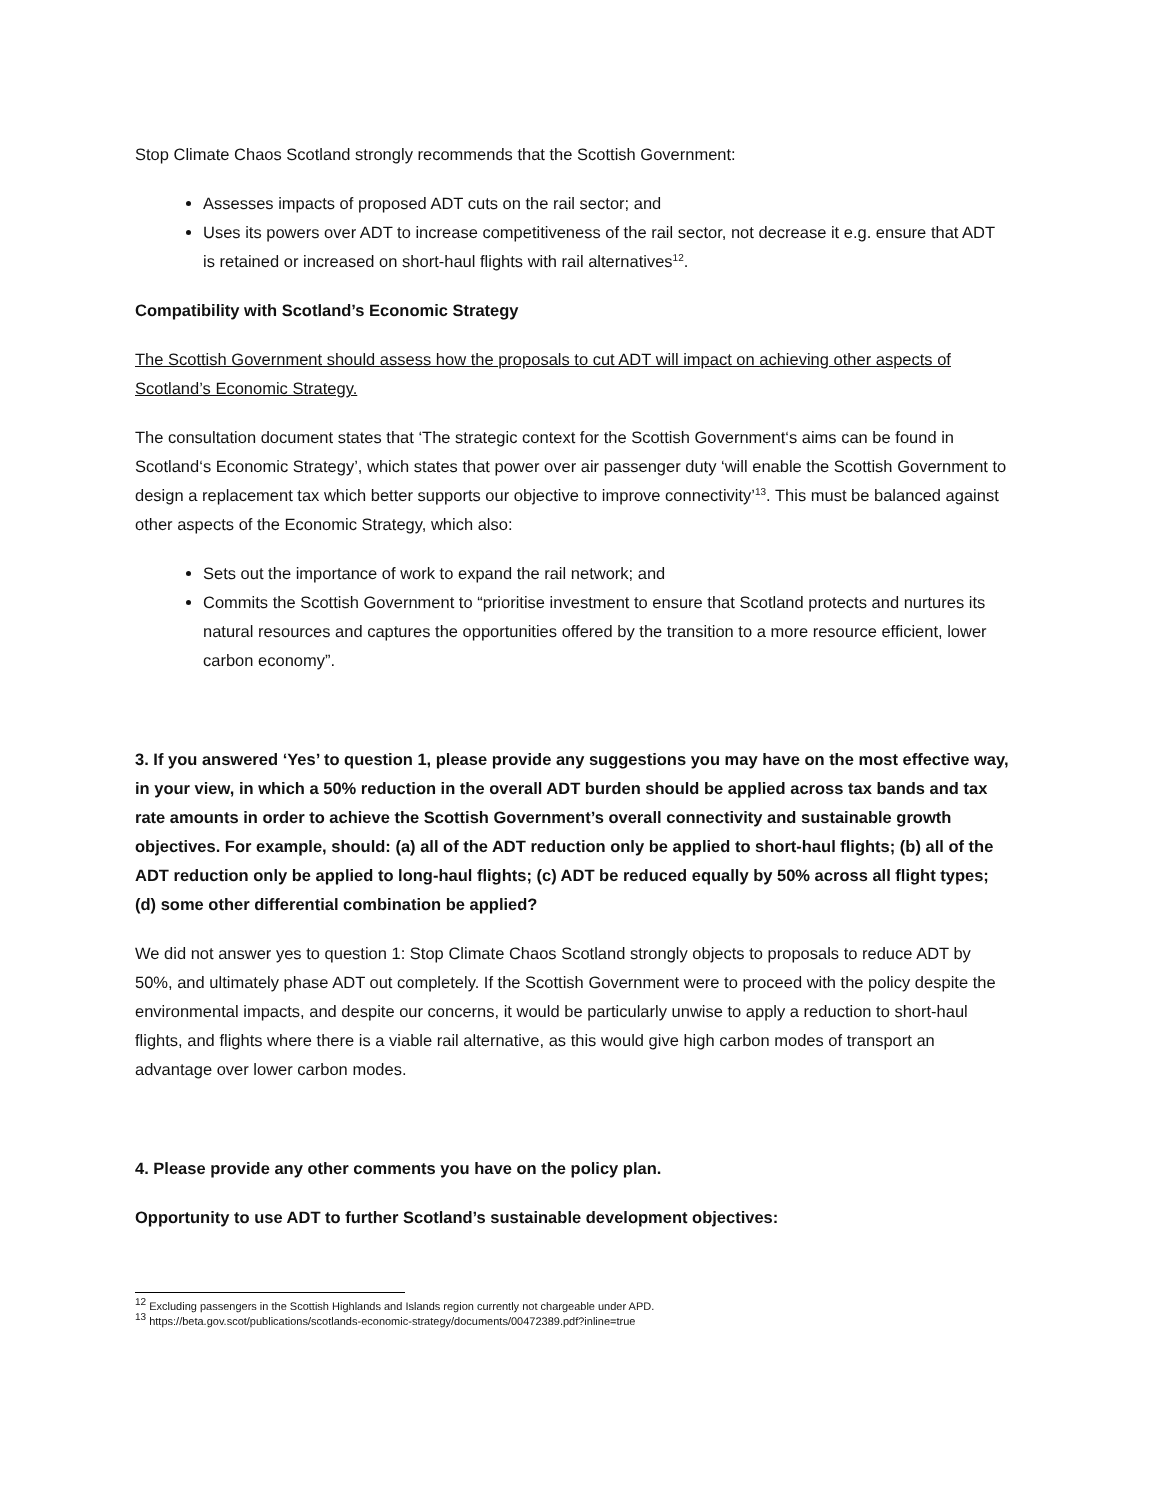Stop Climate Chaos Scotland strongly recommends that the Scottish Government:
Assesses impacts of proposed ADT cuts on the rail sector; and
Uses its powers over ADT to increase competitiveness of the rail sector, not decrease it e.g. ensure that ADT is retained or increased on short-haul flights with rail alternatives<sup>12</sup>.
Compatibility with Scotland’s Economic Strategy
The Scottish Government should assess how the proposals to cut ADT will impact on achieving other aspects of Scotland’s Economic Strategy.
The consultation document states that ‘The strategic context for the Scottish Government‘s aims can be found in Scotland‘s Economic Strategy’, which states that power over air passenger duty ‘will enable the Scottish Government to design a replacement tax which better supports our objective to improve connectivity’<sup>13</sup>. This must be balanced against other aspects of the Economic Strategy, which also:
Sets out the importance of work to expand the rail network; and
Commits the Scottish Government to “prioritise investment to ensure that Scotland protects and nurtures its natural resources and captures the opportunities offered by the transition to a more resource efficient, lower carbon economy”.
3. If you answered ‘Yes’ to question 1, please provide any suggestions you may have on the most effective way, in your view, in which a 50% reduction in the overall ADT burden should be applied across tax bands and tax rate amounts in order to achieve the Scottish Government’s overall connectivity and sustainable growth objectives. For example, should: (a) all of the ADT reduction only be applied to short-haul flights; (b) all of the ADT reduction only be applied to long-haul flights; (c) ADT be reduced equally by 50% across all flight types; (d) some other differential combination be applied?
We did not answer yes to question 1: Stop Climate Chaos Scotland strongly objects to proposals to reduce ADT by 50%, and ultimately phase ADT out completely. If the Scottish Government were to proceed with the policy despite the environmental impacts, and despite our concerns, it would be particularly unwise to apply a reduction to short-haul flights, and flights where there is a viable rail alternative, as this would give high carbon modes of transport an advantage over lower carbon modes.
4. Please provide any other comments you have on the policy plan.
Opportunity to use ADT to further Scotland’s sustainable development objectives:
<sup>12</sup> Excluding passengers in the Scottish Highlands and Islands region currently not chargeable under APD.
<sup>13</sup> https://beta.gov.scot/publications/scotlands-economic-strategy/documents/00472389.pdf?inline=true